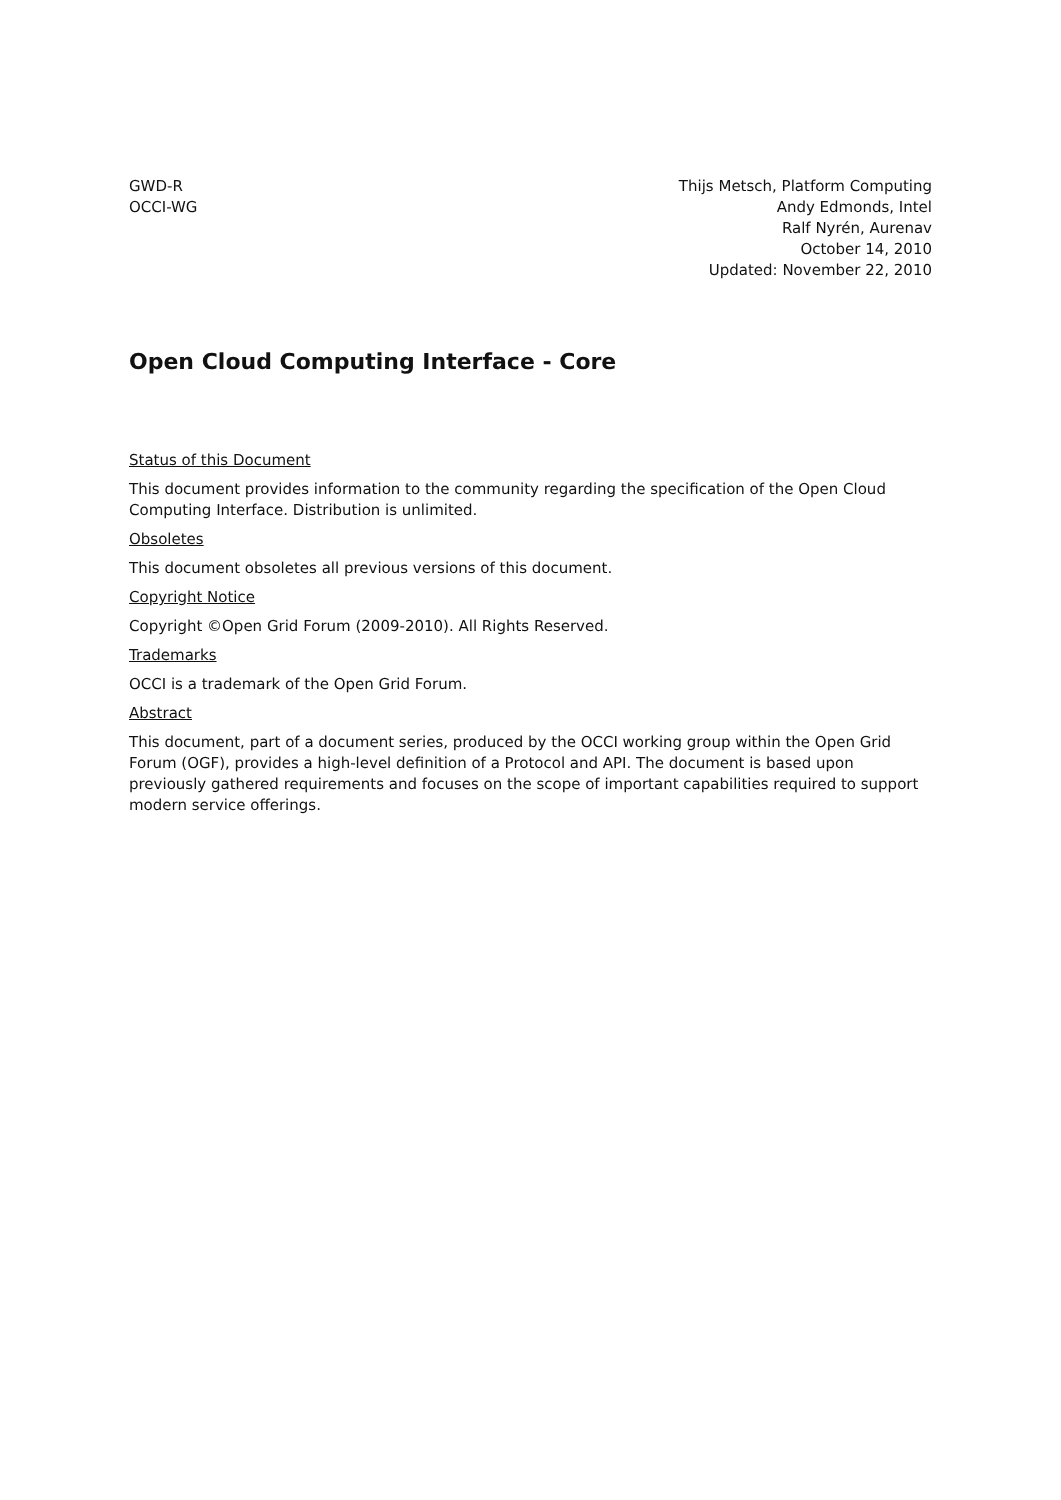GWD-R
OCCI-WG
Thijs Metsch, Platform Computing
Andy Edmonds, Intel
Ralf Nyrén, Aurenav
October 14, 2010
Updated: November 22, 2010
Open Cloud Computing Interface - Core
Status of this Document
This document provides information to the community regarding the specification of the Open Cloud Computing Interface. Distribution is unlimited.
Obsoletes
This document obsoletes all previous versions of this document.
Copyright Notice
Copyright ©Open Grid Forum (2009-2010). All Rights Reserved.
Trademarks
OCCI is a trademark of the Open Grid Forum.
Abstract
This document, part of a document series, produced by the OCCI working group within the Open Grid Forum (OGF), provides a high-level definition of a Protocol and API. The document is based upon previously gathered requirements and focuses on the scope of important capabilities required to support modern service offerings.